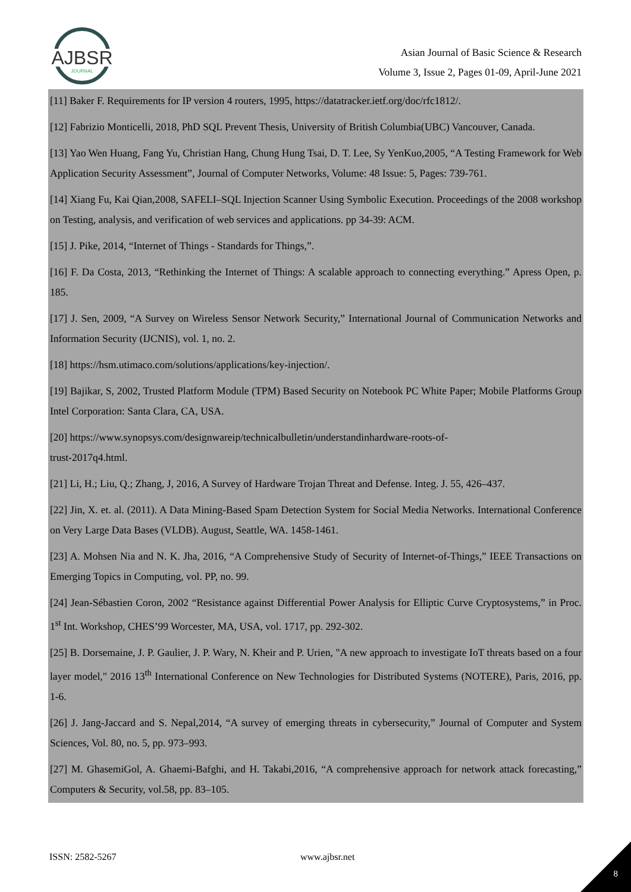AJBSR
JOURNAL
Asian Journal of Basic Science & Research
Volume 3, Issue 2, Pages 01-09, April-June 2021
[11] Baker F. Requirements for IP version 4 routers, 1995, https://datatracker.ietf.org/doc/rfc1812/.
[12] Fabrizio Monticelli, 2018, PhD SQL Prevent Thesis, University of British Columbia(UBC) Vancouver, Canada.
[13] Yao Wen Huang, Fang Yu, Christian Hang, Chung Hung Tsai, D. T. Lee, Sy YenKuo,2005, “A Testing Framework for Web Application Security Assessment”, Journal of Computer Networks, Volume: 48 Issue: 5, Pages: 739-761.
[14] Xiang Fu, Kai Qian,2008, SAFELI–SQL Injection Scanner Using Symbolic Execution. Proceedings of the 2008 workshop on Testing, analysis, and verification of web services and applications. pp 34-39: ACM.
[15] J. Pike, 2014, “Internet of Things - Standards for Things,”.
[16] F. Da Costa, 2013, “Rethinking the Internet of Things: A scalable approach to connecting everything.” Apress Open, p. 185.
[17] J. Sen, 2009, “A Survey on Wireless Sensor Network Security,” International Journal of Communication Networks and Information Security (IJCNIS), vol. 1, no. 2.
[18] https://hsm.utimaco.com/solutions/applications/key-injection/.
[19] Bajikar, S, 2002, Trusted Platform Module (TPM) Based Security on Notebook PC White Paper; Mobile Platforms Group Intel Corporation: Santa Clara, CA, USA.
[20] https://www.synopsys.com/designwareip/technicalbulletin/understandinhardware-roots-of-
trust-2017q4.html.
[21] Li, H.; Liu, Q.; Zhang, J, 2016, A Survey of Hardware Trojan Threat and Defense. Integ. J. 55, 426–437.
[22] Jin, X. et. al. (2011). A Data Mining-Based Spam Detection System for Social Media Networks. International Conference on Very Large Data Bases (VLDB). August, Seattle, WA. 1458-1461.
[23] A. Mohsen Nia and N. K. Jha, 2016, “A Comprehensive Study of Security of Internet-of-Things,” IEEE Transactions on Emerging Topics in Computing, vol. PP, no. 99.
[24] Jean-Sébastien Coron, 2002 “Resistance against Differential Power Analysis for Elliptic Curve Cryptosystems,” in Proc. 1<sup>st</sup> Int. Workshop, CHES’99 Worcester, MA, USA, vol. 1717, pp. 292-302.
[25] B. Dorsemaine, J. P. Gaulier, J. P. Wary, N. Kheir and P. Urien, "A new approach to investigate IoT threats based on a four layer model," 2016 13<sup>th</sup> International Conference on New Technologies for Distributed Systems (NOTERE), Paris, 2016, pp. 1-6.
[26] J. Jang-Jaccard and S. Nepal,2014, “A survey of emerging threats in cybersecurity,” Journal of Computer and System Sciences, Vol. 80, no. 5, pp. 973–993.
[27] M. GhasemiGol, A. Ghaemi-Bafghi, and H. Takabi,2016, “A comprehensive approach for network attack forecasting,” Computers & Security, vol.58, pp. 83–105.
ISSN: 2582-5267 www.ajbsr.net
8